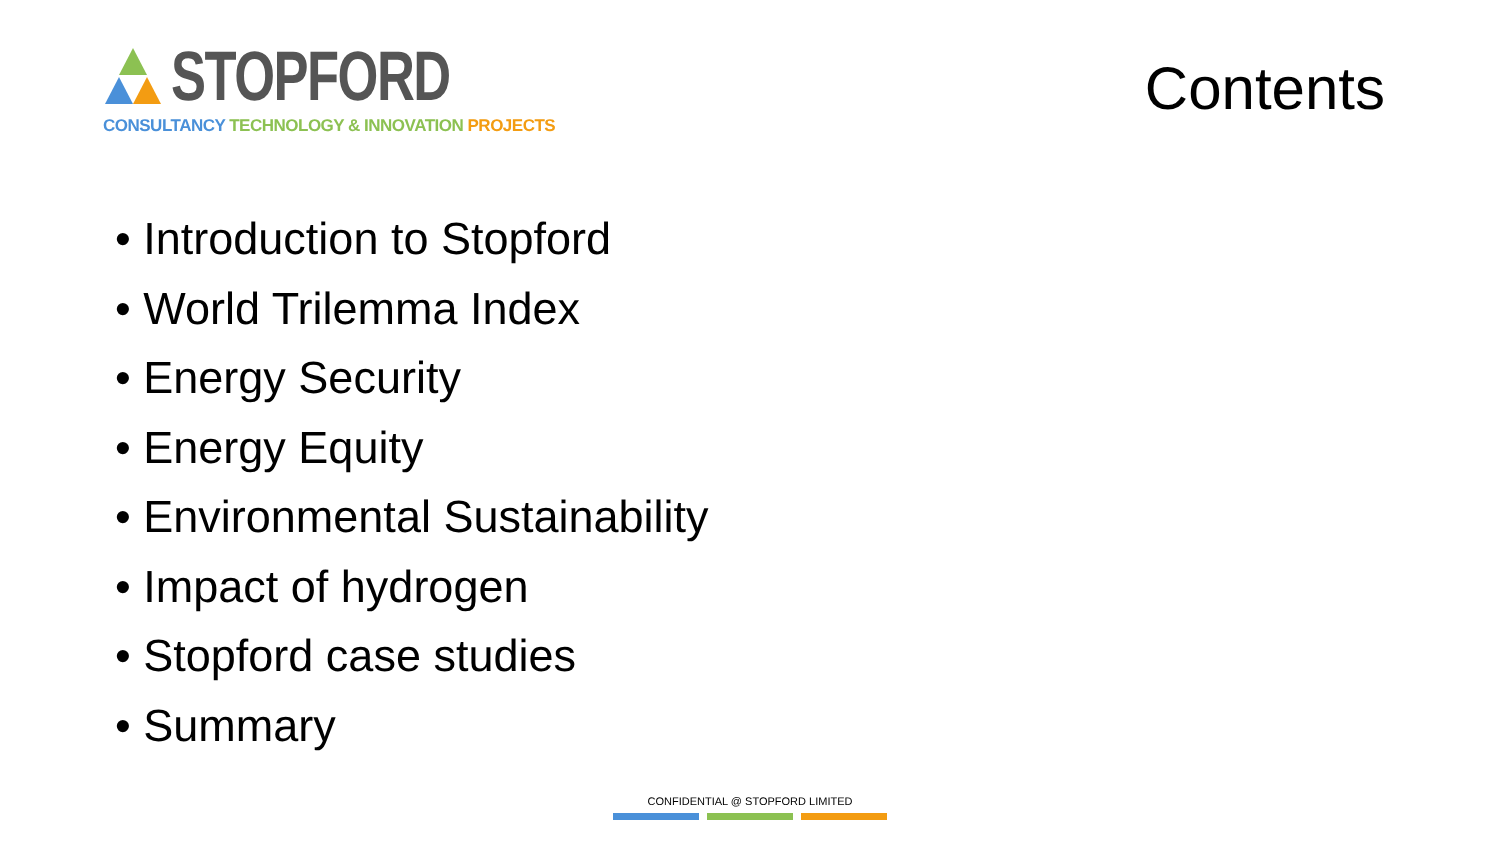STOPFORD
CONSULTANCY TECHNOLOGY & INNOVATION PROJECTS
Contents
• Introduction to Stopford
• World Trilemma Index
• Energy Security
• Energy Equity
• Environmental Sustainability
• Impact of hydrogen
• Stopford case studies
• Summary
CONFIDENTIAL @ STOPFORD LIMITED